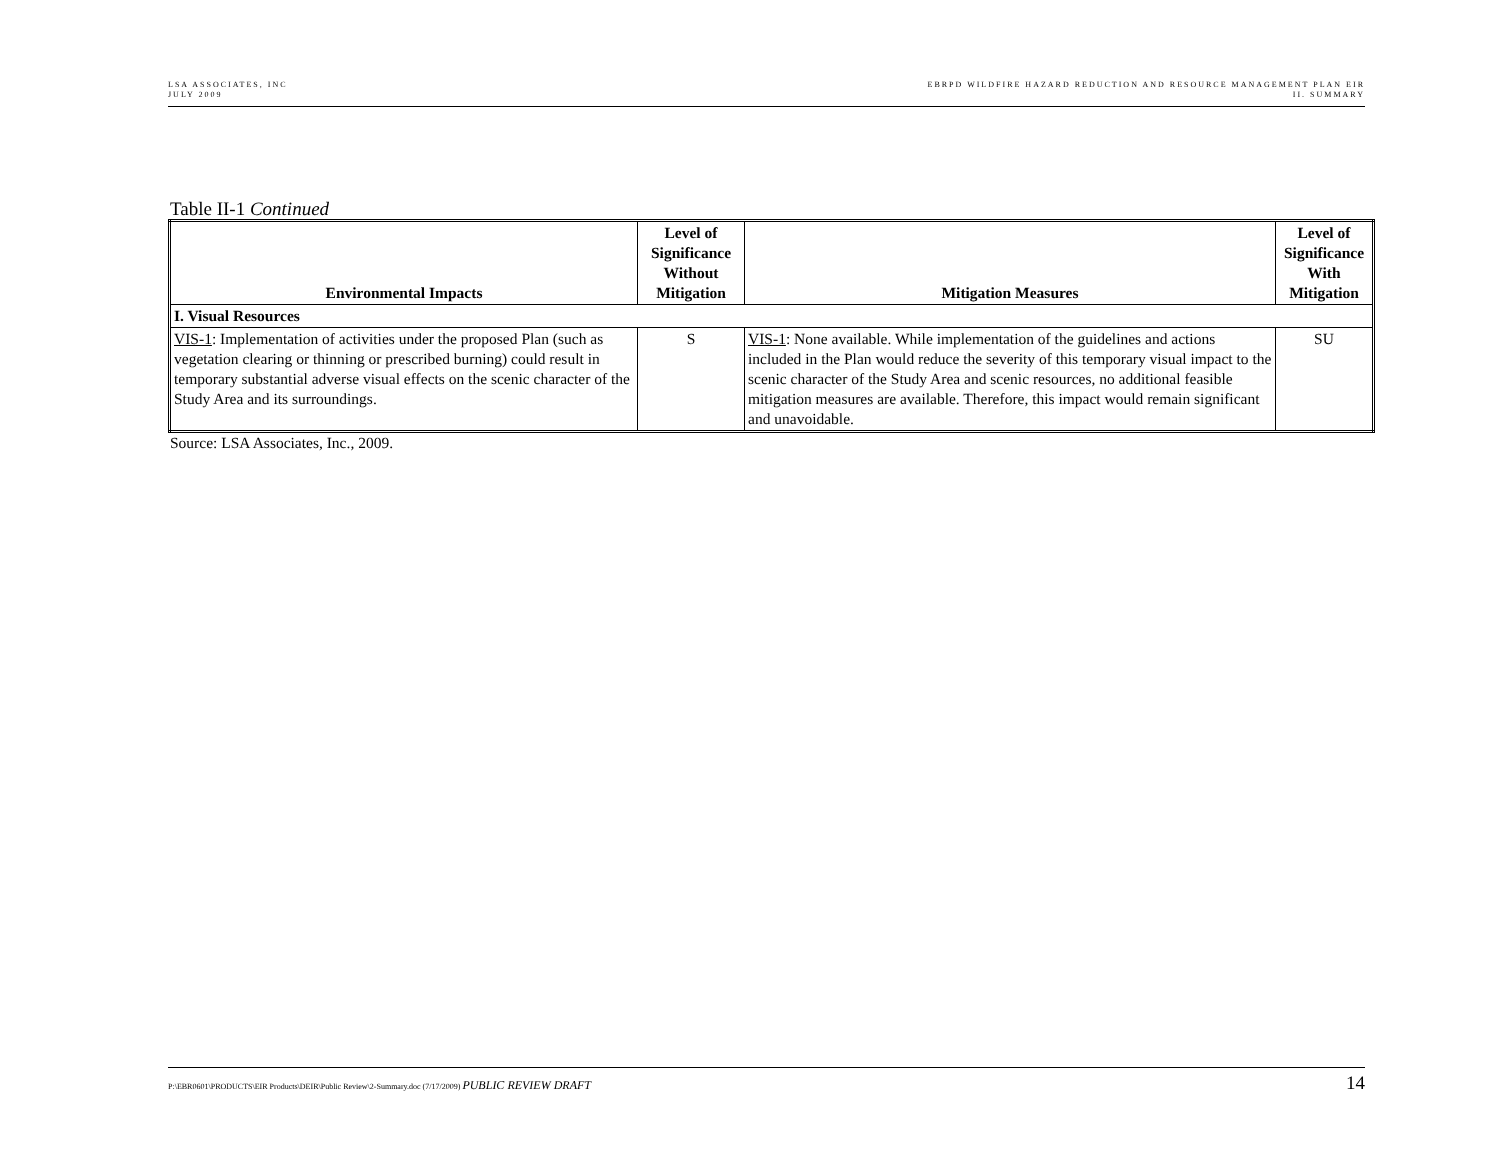LSA ASSOCIATES, INC
JULY 2009
EBRPD WILDFIRE HAZARD REDUCTION AND RESOURCE MANAGEMENT PLAN EIR
II. SUMMARY
Table II-1 Continued
| Environmental Impacts | Level of Significance Without Mitigation | Mitigation Measures | Level of Significance With Mitigation |
| --- | --- | --- | --- |
| I. Visual Resources | | | |
| VIS-1 : Implementation of activities under the proposed Plan (such as vegetation clearing or thinning or prescribed burning) could result in temporary substantial adverse visual effects on the scenic character of the Study Area and its surroundings. | S | VIS-1 : None available. While implementation of the guidelines and actions included in the Plan would reduce the severity of this temporary visual impact to the scenic character of the Study Area and scenic resources, no additional feasible mitigation measures are available. Therefore, this impact would remain significant and unavoidable. | SU |
Source: LSA Associates, Inc., 2009.
P:\EBR0601\PRODUCTS\EIR Products\DEIR\Public Review\2-Summary.doc (7/17/2009) PUBLIC REVIEW DRAFT
14